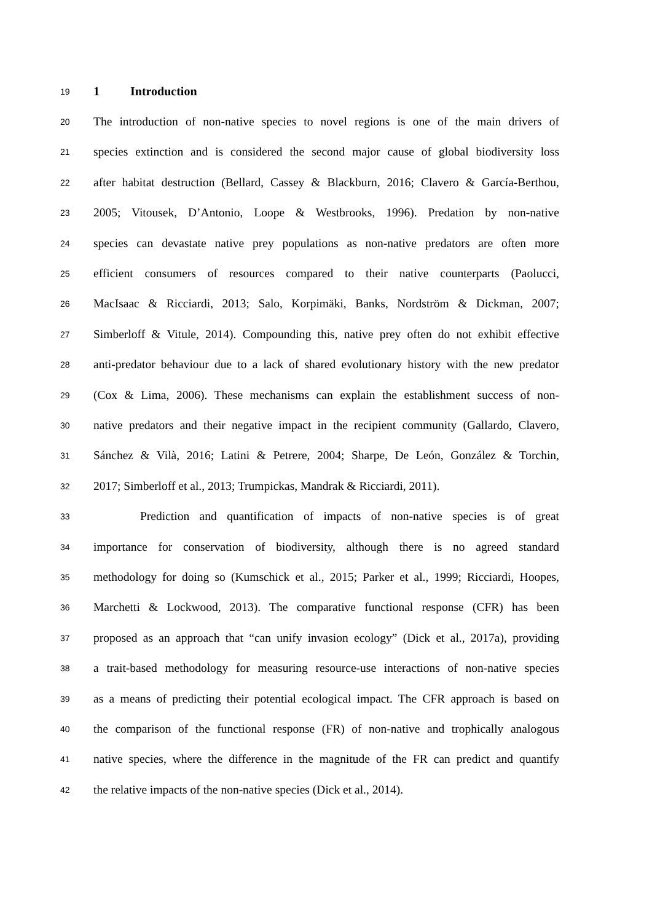19 1 Introduction
20 The introduction of non-native species to novel regions is one of the main drivers of
21 species extinction and is considered the second major cause of global biodiversity loss
22 after habitat destruction (Bellard, Cassey & Blackburn, 2016; Clavero & García-Berthou,
23 2005; Vitousek, D’Antonio, Loope & Westbrooks, 1996). Predation by non-native
24 species can devastate native prey populations as non-native predators are often more
25 efficient consumers of resources compared to their native counterparts (Paolucci,
26 MacIsaac & Ricciardi, 2013; Salo, Korpimäki, Banks, Nordström & Dickman, 2007;
27 Simberloff & Vitule, 2014). Compounding this, native prey often do not exhibit effective
28 anti-predator behaviour due to a lack of shared evolutionary history with the new predator
29 (Cox & Lima, 2006). These mechanisms can explain the establishment success of non-
30 native predators and their negative impact in the recipient community (Gallardo, Clavero,
31 Sánchez & Vilà, 2016; Latini & Petrere, 2004; Sharpe, De León, González & Torchin,
32 2017; Simberloff et al., 2013; Trumpickas, Mandrak & Ricciardi, 2011).
33 Prediction and quantification of impacts of non-native species is of great
34 importance for conservation of biodiversity, although there is no agreed standard
35 methodology for doing so (Kumschick et al., 2015; Parker et al., 1999; Ricciardi, Hoopes,
36 Marchetti & Lockwood, 2013). The comparative functional response (CFR) has been
37 proposed as an approach that “can unify invasion ecology” (Dick et al., 2017a), providing
38 a trait-based methodology for measuring resource-use interactions of non-native species
39 as a means of predicting their potential ecological impact. The CFR approach is based on
40 the comparison of the functional response (FR) of non-native and trophically analogous
41 native species, where the difference in the magnitude of the FR can predict and quantify
42 the relative impacts of the non-native species (Dick et al., 2014).